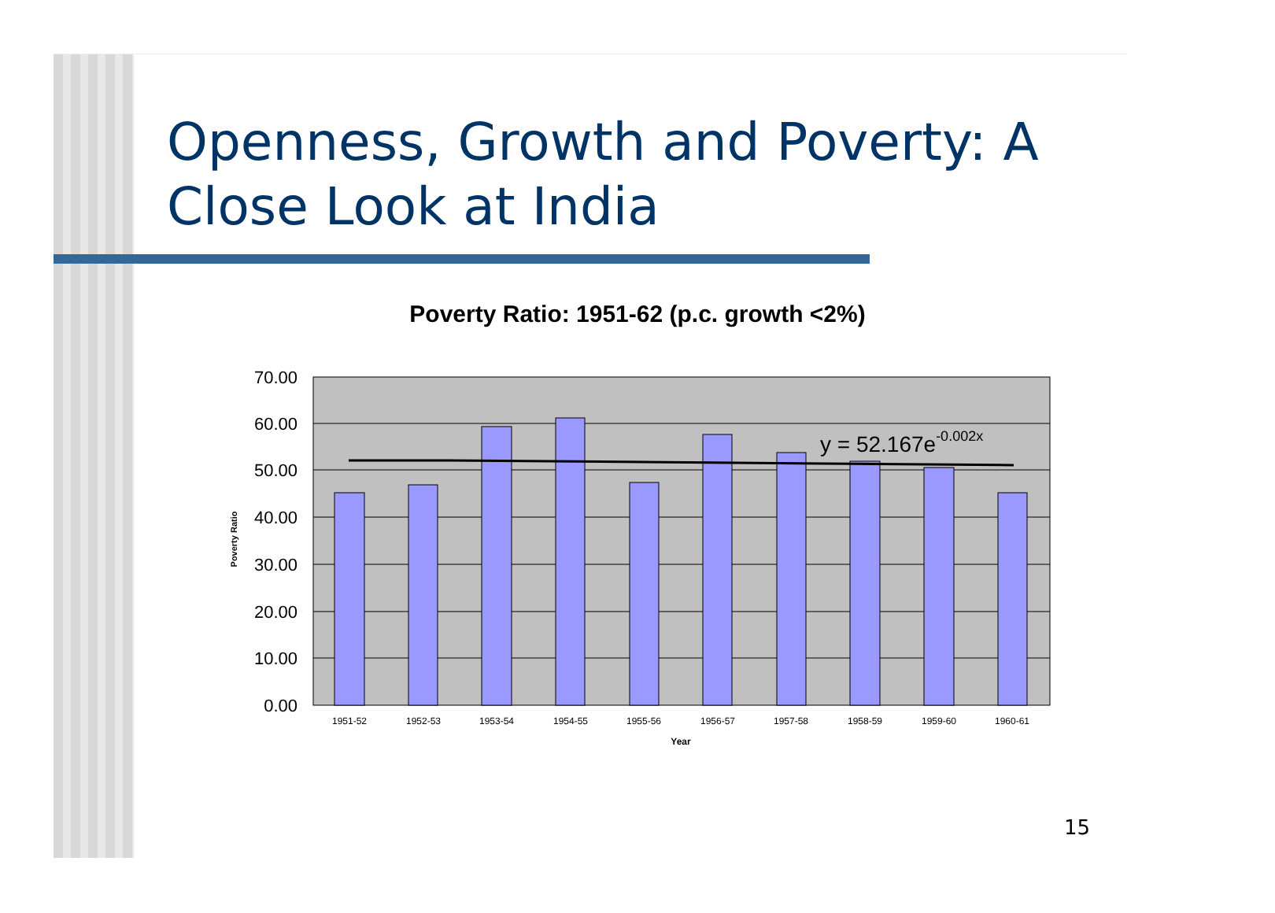Openness, Growth and Poverty: A Close Look at India
Poverty Ratio: 1951-62 (p.c. growth <2%)
70.00
60.00
50.00
40.00
30.00
20.00
10.00
0.00
1951-52
1952-53
1953-54
1954-55
1955-56
1956-57
1957-58
1958-59
1959-60
1960-61
Year
Poverty Ratio
y = 52.167e-0.002x
15